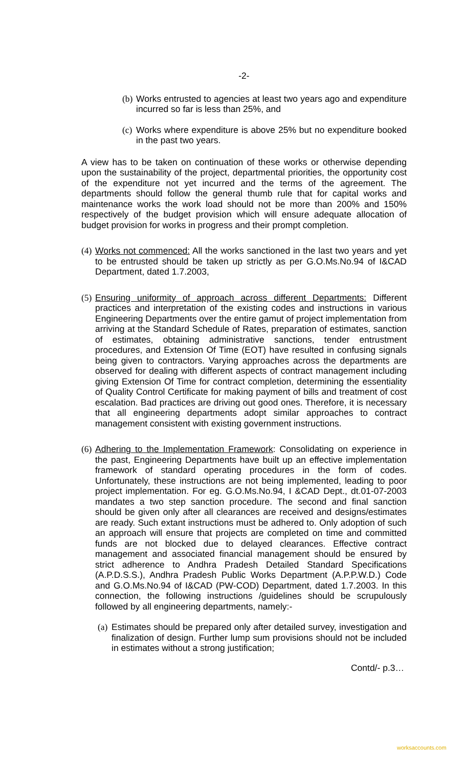-2-
(b)
Works entrusted to agencies at least two years ago and expenditure incurred so far is less than 25%, and
(c)
Works where expenditure is above 25% but no expenditure booked in the past two years.
A view has to be taken on continuation of these works or otherwise depending upon the sustainability of the project, departmental priorities, the opportunity cost of the expenditure not yet incurred and the terms of the agreement. The departments should follow the general thumb rule that for capital works and maintenance works the work load should not be more than 200% and 150% respectively of the budget provision which will ensure adequate allocation of budget provision for works in progress and their prompt completion.
(4)
Works not commenced: All the works sanctioned in the last two years and yet to be entrusted should be taken up strictly as per G.O.Ms.No.94 of I&CAD Department, dated 1.7.2003,
(5)
Ensuring uniformity of approach across different Departments: Different practices and interpretation of the existing codes and instructions in various Engineering Departments over the entire gamut of project implementation from arriving at the Standard Schedule of Rates, preparation of estimates, sanction of estimates, obtaining administrative sanctions, tender entrustment procedures, and Extension Of Time (EOT) have resulted in confusing signals being given to contractors. Varying approaches across the departments are observed for dealing with different aspects of contract management including giving Extension Of Time for contract completion, determining the essentiality of Quality Control Certificate for making payment of bills and treatment of cost escalation. Bad practices are driving out good ones. Therefore, it is necessary that all engineering departments adopt similar approaches to contract management consistent with existing government instructions.
(6)
Adhering to the Implementation Framework: Consolidating on experience in the past, Engineering Departments have built up an effective implementation framework of standard operating procedures in the form of codes. Unfortunately, these instructions are not being implemented, leading to poor project implementation. For eg. G.O.Ms.No.94, I &CAD Dept., dt.01-07-2003 mandates a two step sanction procedure. The second and final sanction should be given only after all clearances are received and designs/estimates are ready. Such extant instructions must be adhered to. Only adoption of such an approach will ensure that projects are completed on time and committed funds are not blocked due to delayed clearances. Effective contract management and associated financial management should be ensured by strict adherence to Andhra Pradesh Detailed Standard Specifications (A.P.D.S.S.), Andhra Pradesh Public Works Department (A.P.P.W.D.) Code and G.O.Ms.No.94 of I&CAD (PW-COD) Department, dated 1.7.2003. In this connection, the following instructions /guidelines should be scrupulously followed by all engineering departments, namely:-
(a)
Estimates should be prepared only after detailed survey, investigation and finalization of design. Further lump sum provisions should not be included in estimates without a strong justification;
Contd/- p.3…
worksaccounts.com